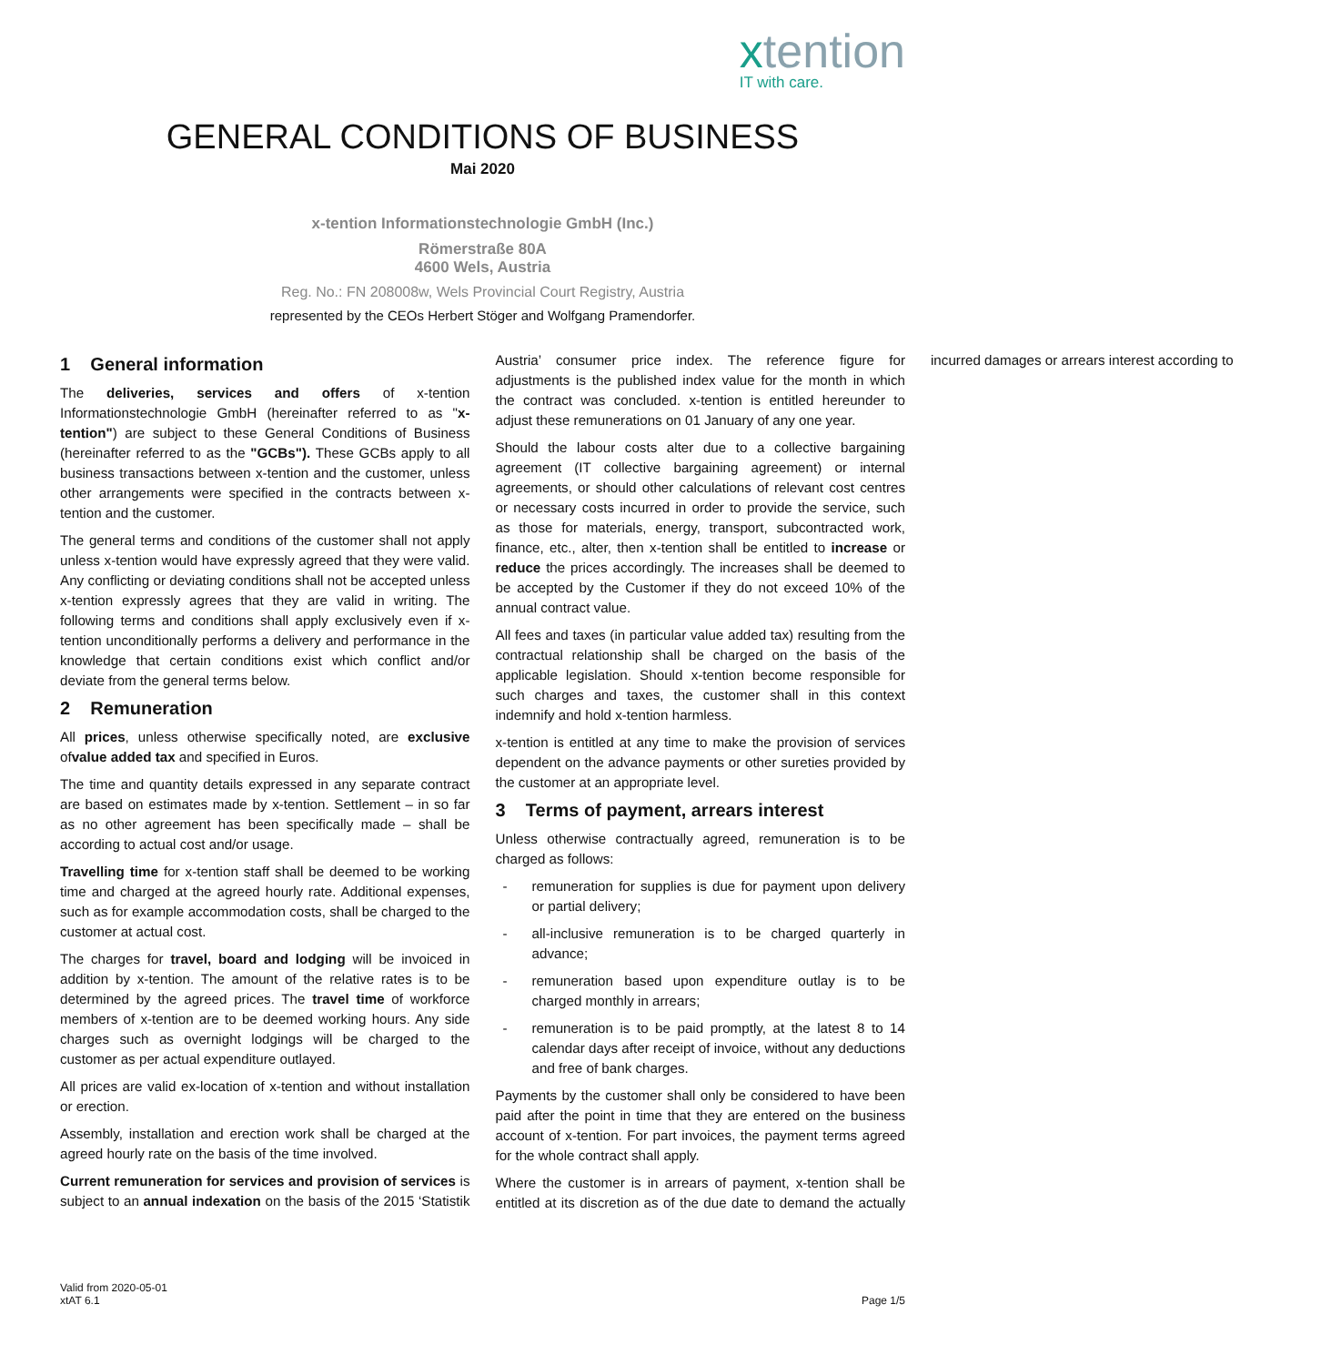xtention
IT with care.
GENERAL CONDITIONS OF BUSINESS
Mai 2020
x-tention Informationstechnologie GmbH (Inc.)
Römerstraße 80A
4600 Wels, Austria
Reg. No.: FN 208008w, Wels Provincial Court Registry, Austria
represented by the CEOs Herbert Stöger and Wolfgang Pramendorfer.
1 General information
The deliveries, services and offers of x-tention Informationstechnologie GmbH (hereinafter referred to as "x-tention") are subject to these General Conditions of Business (hereinafter referred to as the "GCBs"). These GCBs apply to all business transactions between x-tention and the customer, unless other arrangements were specified in the contracts between x-tention and the customer.
The general terms and conditions of the customer shall not apply unless x-tention would have expressly agreed that they were valid. Any conflicting or deviating conditions shall not be accepted unless x-tention expressly agrees that they are valid in writing. The following terms and conditions shall apply exclusively even if x-tention unconditionally performs a delivery and performance in the knowledge that certain conditions exist which conflict and/or deviate from the general terms below.
2 Remuneration
All prices, unless otherwise specifically noted, are exclusive ofvalue added tax and specified in Euros.
The time and quantity details expressed in any separate contract are based on estimates made by x-tention. Settlement – in so far as no other agreement has been specifically made – shall be according to actual cost and/or usage.
Travelling time for x-tention staff shall be deemed to be working time and charged at the agreed hourly rate. Additional expenses, such as for example accommodation costs, shall be charged to the customer at actual cost.
The charges for travel, board and lodging will be invoiced in addition by x-tention. The amount of the relative rates is to be determined by the agreed prices. The travel time of workforce members of x-tention are to be deemed working hours. Any side charges such as overnight lodgings will be charged to the customer as per actual expenditure outlayed.
All prices are valid ex-location of x-tention and without installation or erection.
Assembly, installation and erection work shall be charged at the agreed hourly rate on the basis of the time involved.
Current remuneration for services and provision of services is subject to an annual indexation on the basis of the 2015 ‘Statistik Austria’ consumer price index. The reference figure for adjustments is the published index value for the month in which the contract was concluded. x-tention is entitled hereunder to adjust these remunerations on 01 January of any one year.
Should the labour costs alter due to a collective bargaining agreement (IT collective bargaining agreement) or internal agreements, or should other calculations of relevant cost centres or necessary costs incurred in order to provide the service, such as those for materials, energy, transport, subcontracted work, finance, etc., alter, then x-tention shall be entitled to increase or reduce the prices accordingly. The increases shall be deemed to be accepted by the Customer if they do not exceed 10% of the annual contract value.
All fees and taxes (in particular value added tax) resulting from the contractual relationship shall be charged on the basis of the applicable legislation. Should x-tention become responsible for such charges and taxes, the customer shall in this context indemnify and hold x-tention harmless.
x-tention is entitled at any time to make the provision of services dependent on the advance payments or other sureties provided by the customer at an appropriate level.
3 Terms of payment, arrears interest
Unless otherwise contractually agreed, remuneration is to be charged as follows:
- remuneration for supplies is due for payment upon delivery or partial delivery;
- all-inclusive remuneration is to be charged quarterly in advance;
- remuneration based upon expenditure outlay is to be charged monthly in arrears;
- remuneration is to be paid promptly, at the latest 8 to 14 calendar days after receipt of invoice, without any deductions and free of bank charges.
Payments by the customer shall only be considered to have been paid after the point in time that they are entered on the business account of x-tention. For part invoices, the payment terms agreed for the whole contract shall apply.
Where the customer is in arrears of payment, x-tention shall be entitled at its discretion as of the due date to demand the actually incurred damages or arrears interest according to
Valid from 2020-05-01
xtAT 6.1
Page 1/5